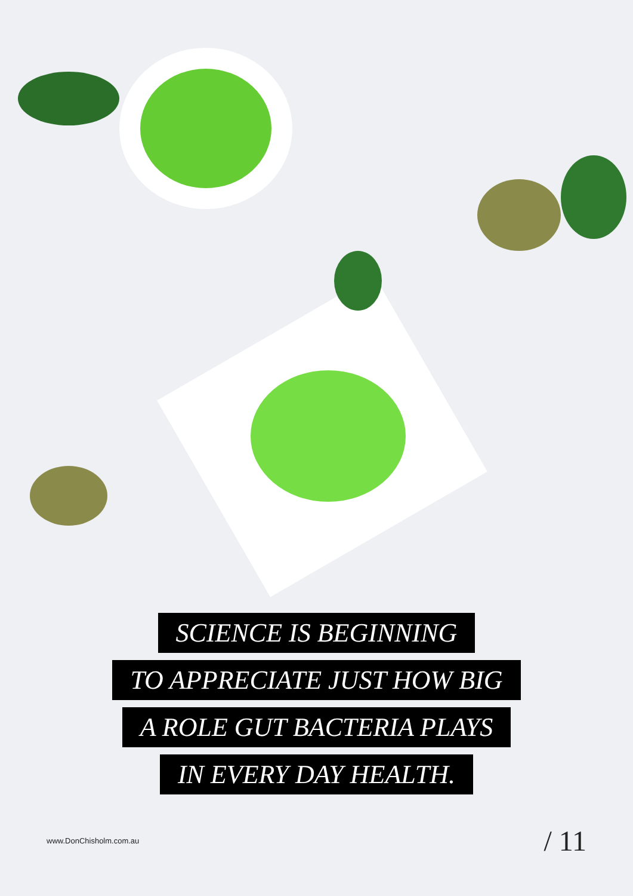SCIENCE IS BEGINNING
TO APPRECIATE JUST HOW BIG
A ROLE GUT BACTERIA PLAYS
IN EVERY DAY HEALTH.
www.DonChisholm.com.au / 11